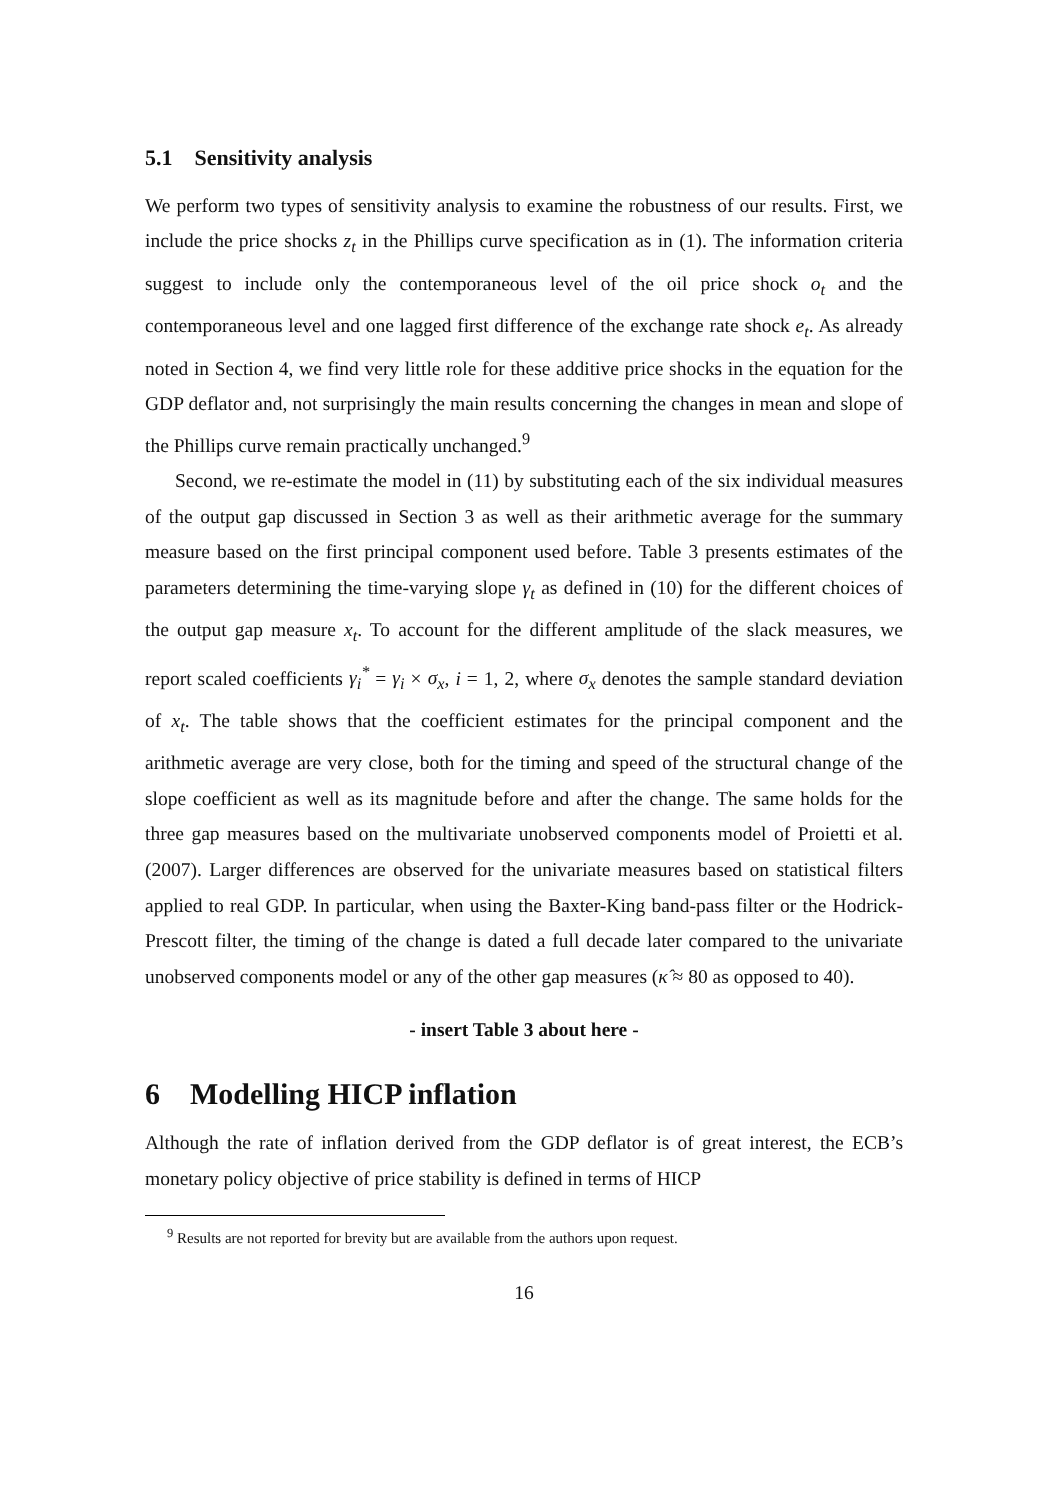5.1 Sensitivity analysis
We perform two types of sensitivity analysis to examine the robustness of our results. First, we include the price shocks z<sub>t</sub> in the Phillips curve specification as in (1). The information criteria suggest to include only the contemporaneous level of the oil price shock o<sub>t</sub> and the contemporaneous level and one lagged first difference of the exchange rate shock e<sub>t</sub>. As already noted in Section 4, we find very little role for these additive price shocks in the equation for the GDP deflator and, not surprisingly the main results concerning the changes in mean and slope of the Phillips curve remain practically unchanged.<sup>9</sup>
Second, we re-estimate the model in (11) by substituting each of the six individual measures of the output gap discussed in Section 3 as well as their arithmetic average for the summary measure based on the first principal component used before. Table 3 presents estimates of the parameters determining the time-varying slope γ<sub>t</sub> as defined in (10) for the different choices of the output gap measure x<sub>t</sub>. To account for the different amplitude of the slack measures, we report scaled coefficients γ<sub>i</sub><sup>*</sup> = γ<sub>i</sub> × σ<sub>x</sub>, i = 1, 2, where σ<sub>x</sub> denotes the sample standard deviation of x<sub>t</sub>. The table shows that the coefficient estimates for the principal component and the arithmetic average are very close, both for the timing and speed of the structural change of the slope coefficient as well as its magnitude before and after the change. The same holds for the three gap measures based on the multivariate unobserved components model of Proietti et al. (2007). Larger differences are observed for the univariate measures based on statistical filters applied to real GDP. In particular, when using the Baxter-King band-pass filter or the Hodrick-Prescott filter, the timing of the change is dated a full decade later compared to the univariate unobserved components model or any of the other gap measures (κ̂ ≈ 80 as opposed to 40).
- insert Table 3 about here -
6 Modelling HICP inflation
Although the rate of inflation derived from the GDP deflator is of great interest, the ECB’s monetary policy objective of price stability is defined in terms of HICP
<sup>9</sup> Results are not reported for brevity but are available from the authors upon request.
16